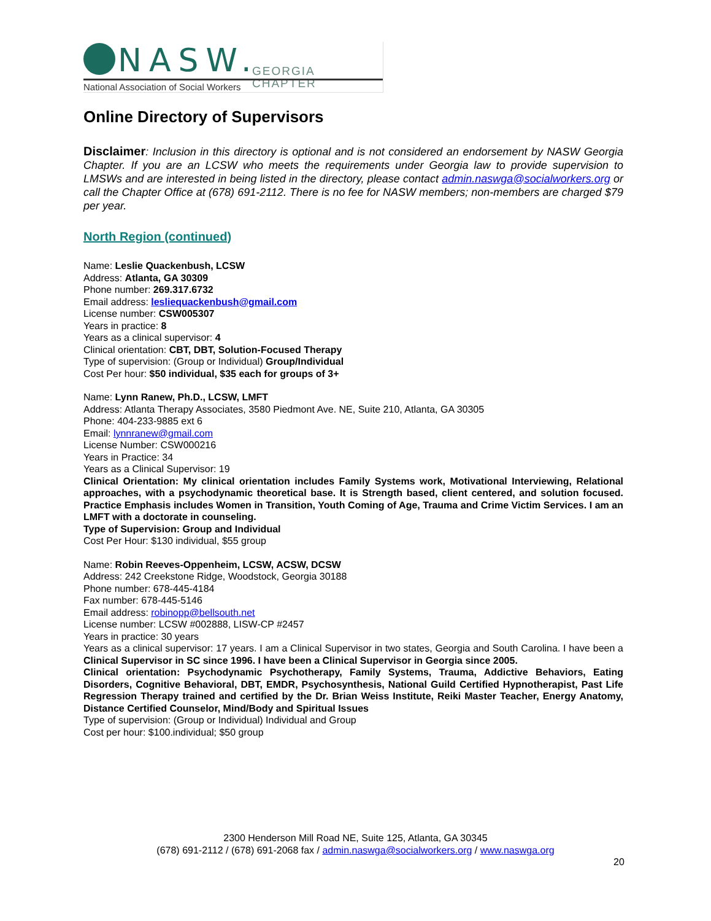NASW. GEORGIA CHAPTER
National Association of Social Workers
Online Directory of Supervisors
Disclaimer: Inclusion in this directory is optional and is not considered an endorsement by NASW Georgia Chapter. If you are an LCSW who meets the requirements under Georgia law to provide supervision to LMSWs and are interested in being listed in the directory, please contact admin.naswga@socialworkers.org or call the Chapter Office at (678) 691-2112. There is no fee for NASW members; non-members are charged $79 per year.
North Region (continued)
Name: Leslie Quackenbush, LCSW
Address: Atlanta, GA 30309
Phone number: 269.317.6732
Email address: lesliequackenbush@gmail.com
License number: CSW005307
Years in practice: 8
Years as a clinical supervisor: 4
Clinical orientation: CBT, DBT, Solution-Focused Therapy
Type of supervision: (Group or Individual) Group/Individual
Cost Per hour: $50 individual, $35 each for groups of 3+
Name: Lynn Ranew, Ph.D., LCSW, LMFT
Address: Atlanta Therapy Associates, 3580 Piedmont Ave. NE, Suite 210, Atlanta, GA 30305
Phone: 404-233-9885 ext 6
Email: lynnranew@gmail.com
License Number: CSW000216
Years in Practice: 34
Years as a Clinical Supervisor: 19
Clinical Orientation: My clinical orientation includes Family Systems work, Motivational Interviewing, Relational approaches, with a psychodynamic theoretical base. It is Strength based, client centered, and solution focused. Practice Emphasis includes Women in Transition, Youth Coming of Age, Trauma and Crime Victim Services. I am an LMFT with a doctorate in counseling.
Type of Supervision: Group and Individual
Cost Per Hour: $130 individual, $55 group
Name: Robin Reeves-Oppenheim, LCSW, ACSW, DCSW
Address: 242 Creekstone Ridge, Woodstock, Georgia 30188
Phone number: 678-445-4184
Fax number: 678-445-5146
Email address: robinopp@bellsouth.net
License number: LCSW #002888, LISW-CP #2457
Years in practice: 30 years
Years as a clinical supervisor: 17 years. I am a Clinical Supervisor in two states, Georgia and South Carolina. I have been a Clinical Supervisor in SC since 1996. I have been a Clinical Supervisor in Georgia since 2005.
Clinical orientation: Psychodynamic Psychotherapy, Family Systems, Trauma, Addictive Behaviors, Eating Disorders, Cognitive Behavioral, DBT, EMDR, Psychosynthesis, National Guild Certified Hypnotherapist, Past Life Regression Therapy trained and certified by the Dr. Brian Weiss Institute, Reiki Master Teacher, Energy Anatomy, Distance Certified Counselor, Mind/Body and Spiritual Issues
Type of supervision: (Group or Individual) Individual and Group
Cost per hour: $100.individual; $50 group
2300 Henderson Mill Road NE, Suite 125, Atlanta, GA 30345
(678) 691-2112 / (678) 691-2068 fax / admin.naswga@socialworkers.org / www.naswga.org
20